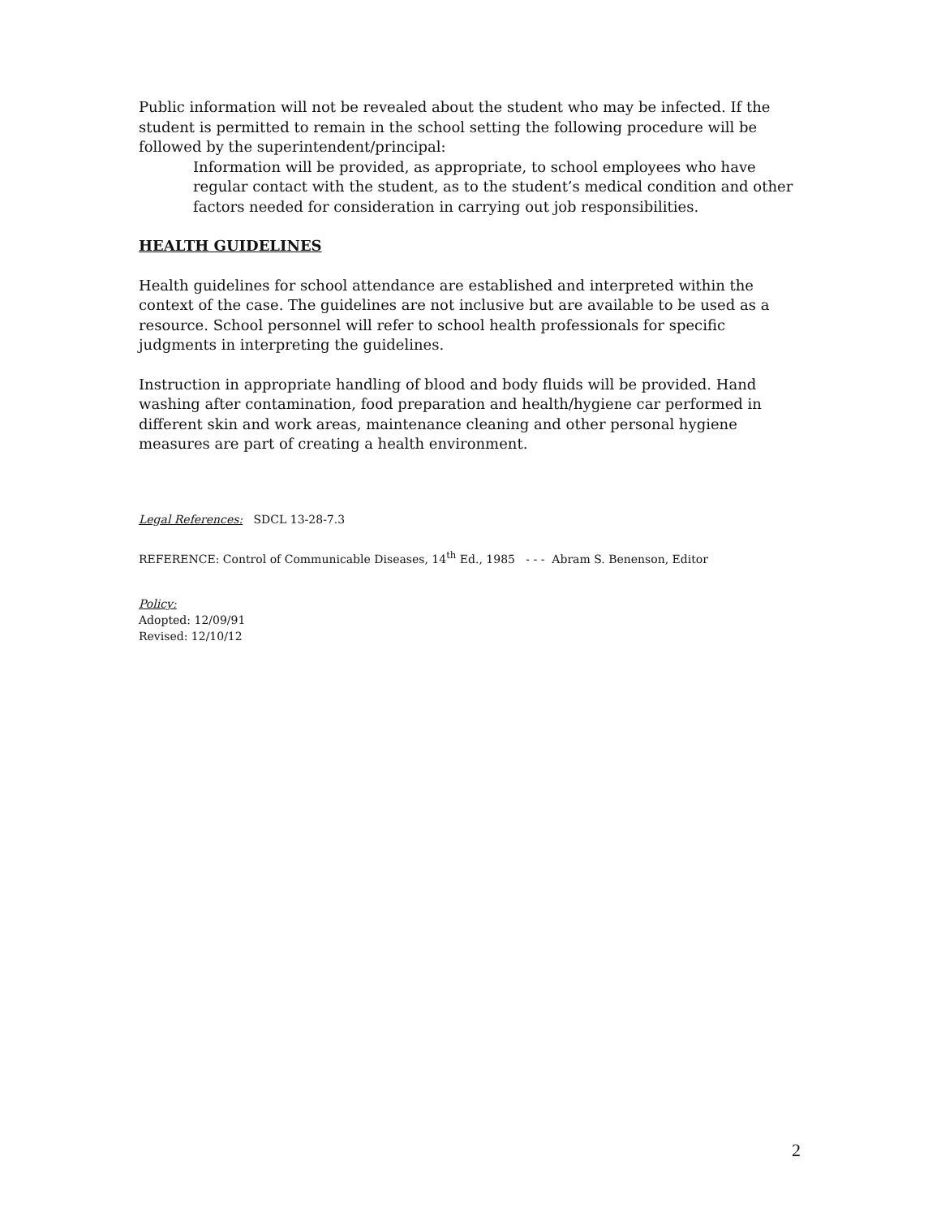Public information will not be revealed about the student who may be infected. If the student is permitted to remain in the school setting the following procedure will be followed by the superintendent/principal:
Information will be provided, as appropriate, to school employees who have regular contact with the student, as to the student’s medical condition and other factors needed for consideration in carrying out job responsibilities.
HEALTH GUIDELINES
Health guidelines for school attendance are established and interpreted within the context of the case. The guidelines are not inclusive but are available to be used as a resource. School personnel will refer to school health professionals for specific judgments in interpreting the guidelines.
Instruction in appropriate handling of blood and body fluids will be provided. Hand washing after contamination, food preparation and health/hygiene car performed in different skin and work areas, maintenance cleaning and other personal hygiene measures are part of creating a health environment.
Legal References: SDCL 13-28-7.3
REFERENCE: Control of Communicable Diseases, 14<sup>th</sup> Ed., 1985 - - - Abram S. Benenson, Editor
Policy:
Adopted: 12/09/91
Revised: 12/10/12
2